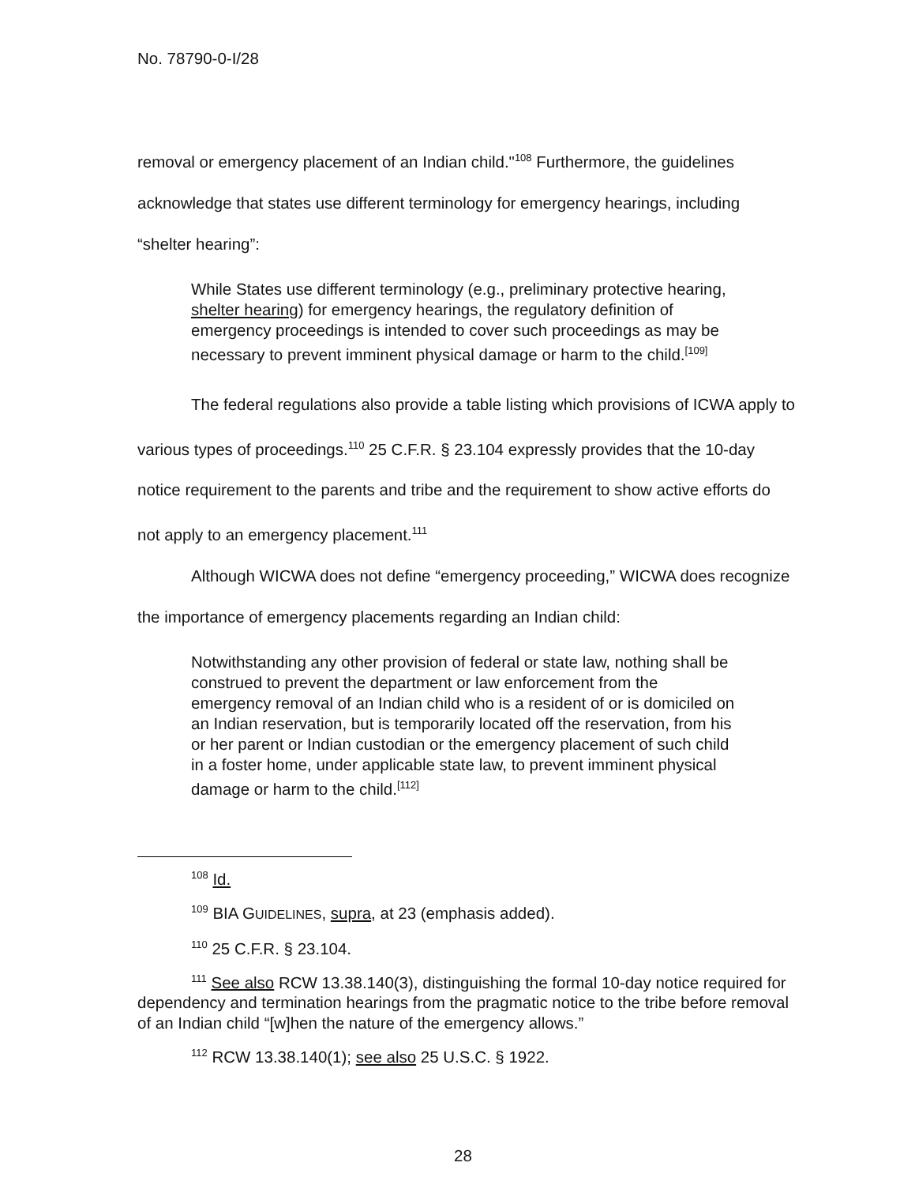No. 78790-0-I/28
removal or emergency placement of an Indian child."<sup>108</sup> Furthermore, the guidelines acknowledge that states use different terminology for emergency hearings, including “shelter hearing”:
While States use different terminology (e.g., preliminary protective hearing, shelter hearing) for emergency hearings, the regulatory definition of emergency proceedings is intended to cover such proceedings as may be necessary to prevent imminent physical damage or harm to the child.<sup>[109]</sup>
The federal regulations also provide a table listing which provisions of ICWA apply to various types of proceedings.<sup>110</sup> 25 C.F.R. § 23.104 expressly provides that the 10-day notice requirement to the parents and tribe and the requirement to show active efforts do not apply to an emergency placement.<sup>111</sup>
Although WICWA does not define “emergency proceeding,” WICWA does recognize the importance of emergency placements regarding an Indian child:
Notwithstanding any other provision of federal or state law, nothing shall be construed to prevent the department or law enforcement from the emergency removal of an Indian child who is a resident of or is domiciled on an Indian reservation, but is temporarily located off the reservation, from his or her parent or Indian custodian or the emergency placement of such child in a foster home, under applicable state law, to prevent imminent physical damage or harm to the child.<sup>[112]</sup>
<sup>108</sup> Id.
<sup>109</sup> BIA GUIDELINES, supra, at 23 (emphasis added).
<sup>110</sup> 25 C.F.R. § 23.104.
<sup>111</sup> See also RCW 13.38.140(3), distinguishing the formal 10-day notice required for dependency and termination hearings from the pragmatic notice to the tribe before removal of an Indian child “[w]hen the nature of the emergency allows.”
<sup>112</sup> RCW 13.38.140(1); see also 25 U.S.C. § 1922.
28